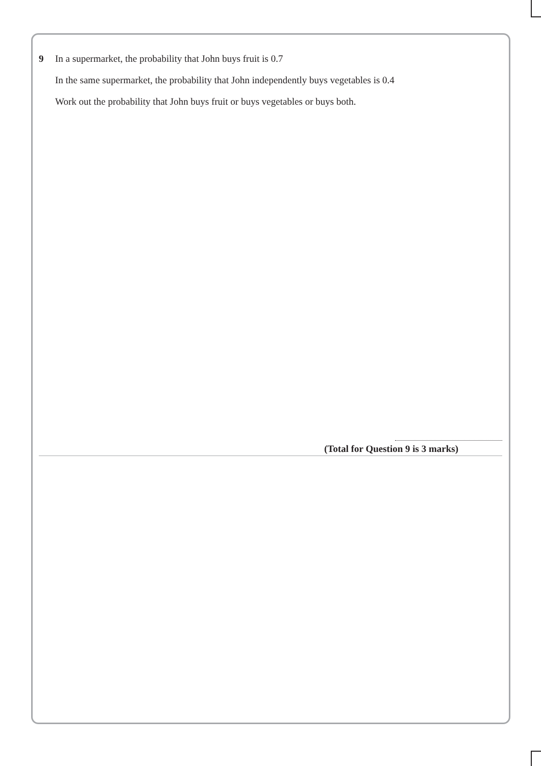9 In a supermarket, the probability that John buys fruit is 0.7
In the same supermarket, the probability that John independently buys vegetables is 0.4
Work out the probability that John buys fruit or buys vegetables or buys both.
(Total for Question 9 is 3 marks)